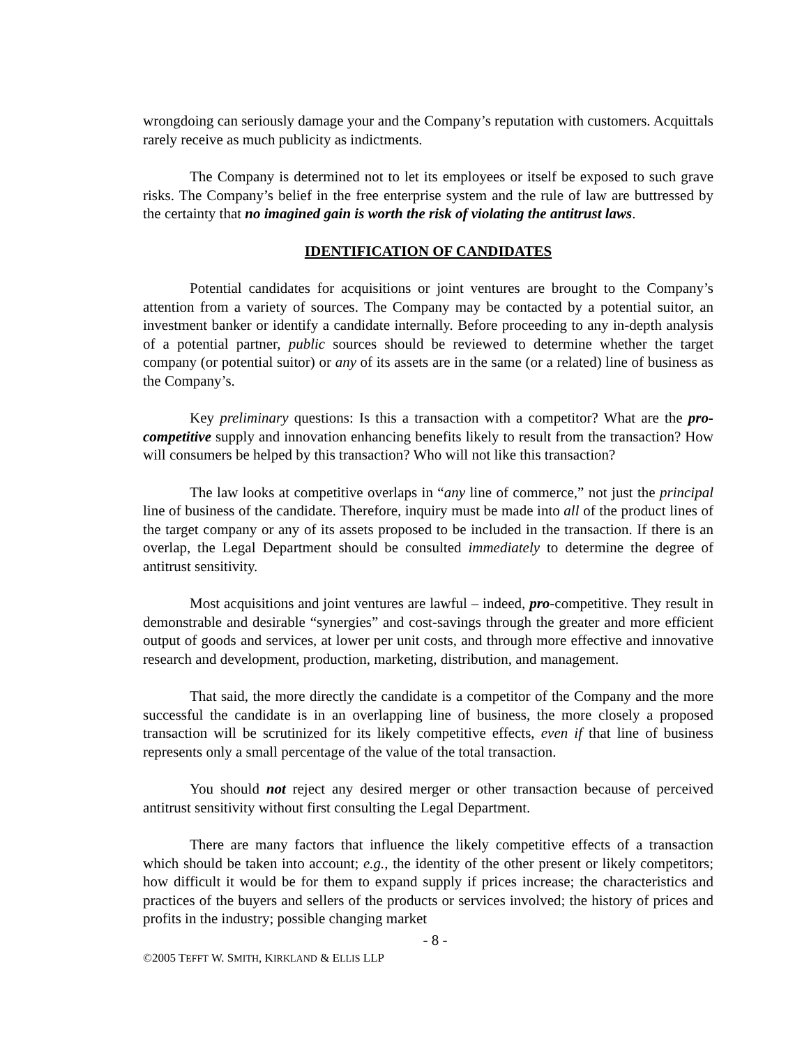wrongdoing can seriously damage your and the Company’s reputation with customers. Acquittals rarely receive as much publicity as indictments.
The Company is determined not to let its employees or itself be exposed to such grave risks. The Company’s belief in the free enterprise system and the rule of law are buttressed by the certainty that no imagined gain is worth the risk of violating the antitrust laws.
IDENTIFICATION OF CANDIDATES
Potential candidates for acquisitions or joint ventures are brought to the Company’s attention from a variety of sources. The Company may be contacted by a potential suitor, an investment banker or identify a candidate internally. Before proceeding to any in-depth analysis of a potential partner, public sources should be reviewed to determine whether the target company (or potential suitor) or any of its assets are in the same (or a related) line of business as the Company’s.
Key preliminary questions: Is this a transaction with a competitor? What are the pro-competitive supply and innovation enhancing benefits likely to result from the transaction? How will consumers be helped by this transaction? Who will not like this transaction?
The law looks at competitive overlaps in “any line of commerce,” not just the principal line of business of the candidate. Therefore, inquiry must be made into all of the product lines of the target company or any of its assets proposed to be included in the transaction. If there is an overlap, the Legal Department should be consulted immediately to determine the degree of antitrust sensitivity.
Most acquisitions and joint ventures are lawful – indeed, pro-competitive. They result in demonstrable and desirable “synergies” and cost-savings through the greater and more efficient output of goods and services, at lower per unit costs, and through more effective and innovative research and development, production, marketing, distribution, and management.
That said, the more directly the candidate is a competitor of the Company and the more successful the candidate is in an overlapping line of business, the more closely a proposed transaction will be scrutinized for its likely competitive effects, even if that line of business represents only a small percentage of the value of the total transaction.
You should not reject any desired merger or other transaction because of perceived antitrust sensitivity without first consulting the Legal Department.
There are many factors that influence the likely competitive effects of a transaction which should be taken into account; e.g., the identity of the other present or likely competitors; how difficult it would be for them to expand supply if prices increase; the characteristics and practices of the buyers and sellers of the products or services involved; the history of prices and profits in the industry; possible changing market
- 8 -
©2005 TEFFT W. SMITH, KIRKLAND & ELLIS LLP